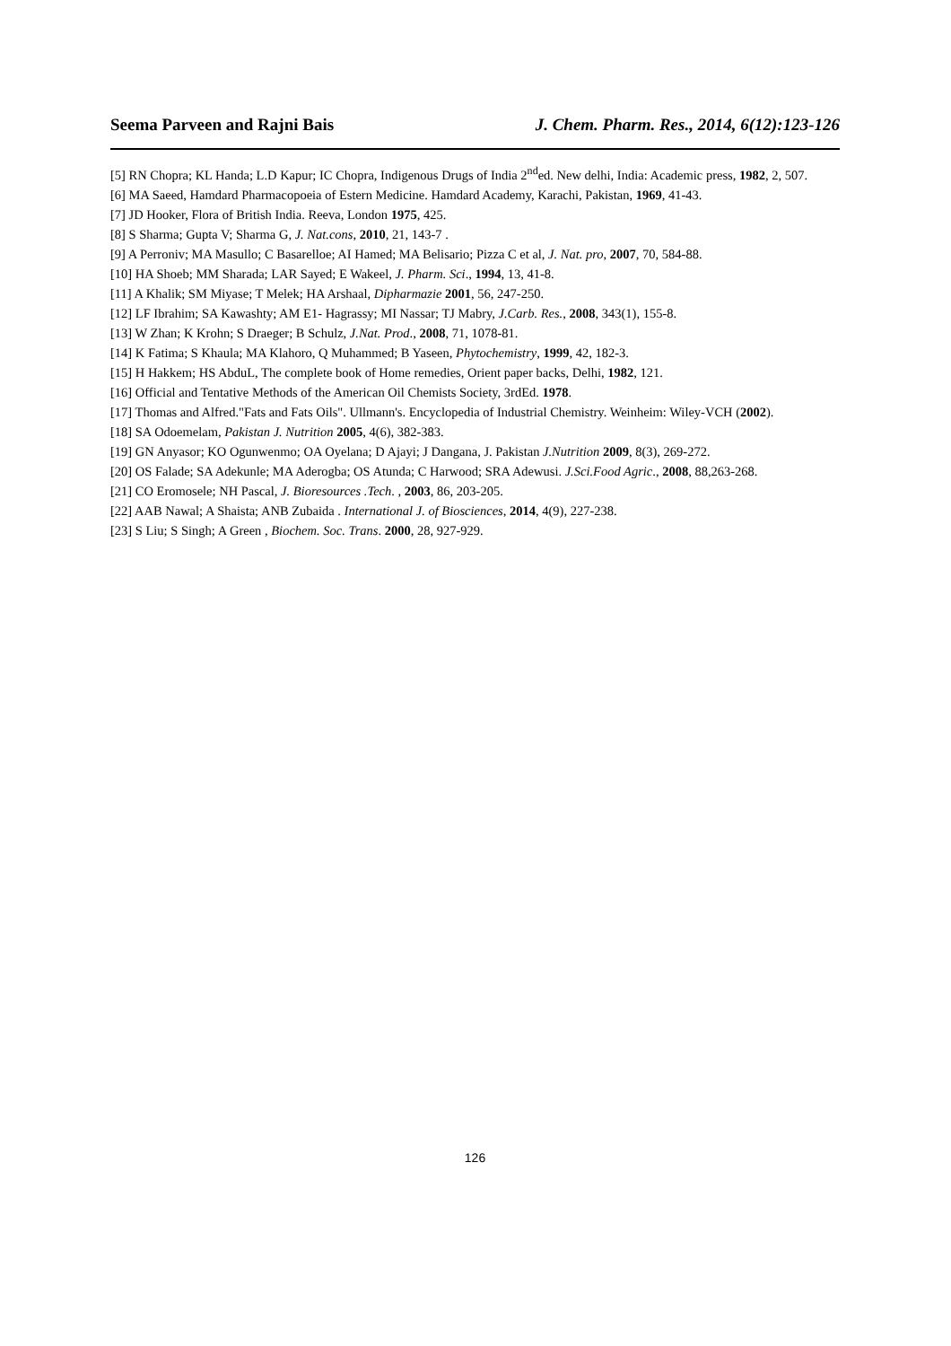Seema Parveen and Rajni Bais J. Chem. Pharm. Res., 2014, 6(12):123-126
[5] RN Chopra; KL Handa; L.D Kapur; IC Chopra, Indigenous Drugs of India 2<sup>nd</sup>ed. New delhi, India: Academic press, 1982, 2, 507.
[6] MA Saeed, Hamdard Pharmacopoeia of Estern Medicine. Hamdard Academy, Karachi, Pakistan, 1969, 41-43.
[7] JD Hooker, Flora of British India. Reeva, London 1975, 425.
[8] S Sharma; Gupta V; Sharma G, J. Nat.cons, 2010, 21, 143-7 .
[9] A Perroniv; MA Masullo; C Basarelloe; AI Hamed; MA Belisario; Pizza C et al, J. Nat. pro, 2007, 70, 584-88.
[10] HA Shoeb; MM Sharada; LAR Sayed; E Wakeel, J. Pharm. Sci., 1994, 13, 41-8.
[11] A Khalik; SM Miyase; T Melek; HA Arshaal, Dipharmazie 2001, 56, 247-250.
[12] LF Ibrahim; SA Kawashty; AM E1- Hagrassy; MI Nassar; TJ Mabry, J.Carb. Res., 2008, 343(1), 155-8.
[13] W Zhan; K Krohn; S Draeger; B Schulz, J.Nat. Prod., 2008, 71, 1078-81.
[14] K Fatima; S Khaula; MA Klahoro, Q Muhammed; B Yaseen, Phytochemistry, 1999, 42, 182-3.
[15] H Hakkem; HS AbduL, The complete book of Home remedies, Orient paper backs, Delhi, 1982, 121.
[16] Official and Tentative Methods of the American Oil Chemists Society, 3rdEd. 1978.
[17] Thomas and Alfred."Fats and Fats Oils". Ullmann's. Encyclopedia of Industrial Chemistry. Weinheim: Wiley-VCH (2002).
[18] SA Odoemelam, Pakistan J. Nutrition 2005, 4(6), 382-383.
[19] GN Anyasor; KO Ogunwenmo; OA Oyelana; D Ajayi; J Dangana, J. Pakistan J.Nutrition 2009, 8(3), 269-272.
[20] OS Falade; SA Adekunle; MA Aderogba; OS Atunda; C Harwood; SRA Adewusi. J.Sci.Food Agric., 2008, 88,263-268.
[21] CO Eromosele; NH Pascal, J. Bioresources .Tech. , 2003, 86, 203-205.
[22] AAB Nawal; A Shaista; ANB Zubaida . International J. of Biosciences, 2014, 4(9), 227-238.
[23] S Liu; S Singh; A Green , Biochem. Soc. Trans. 2000, 28, 927-929.
126